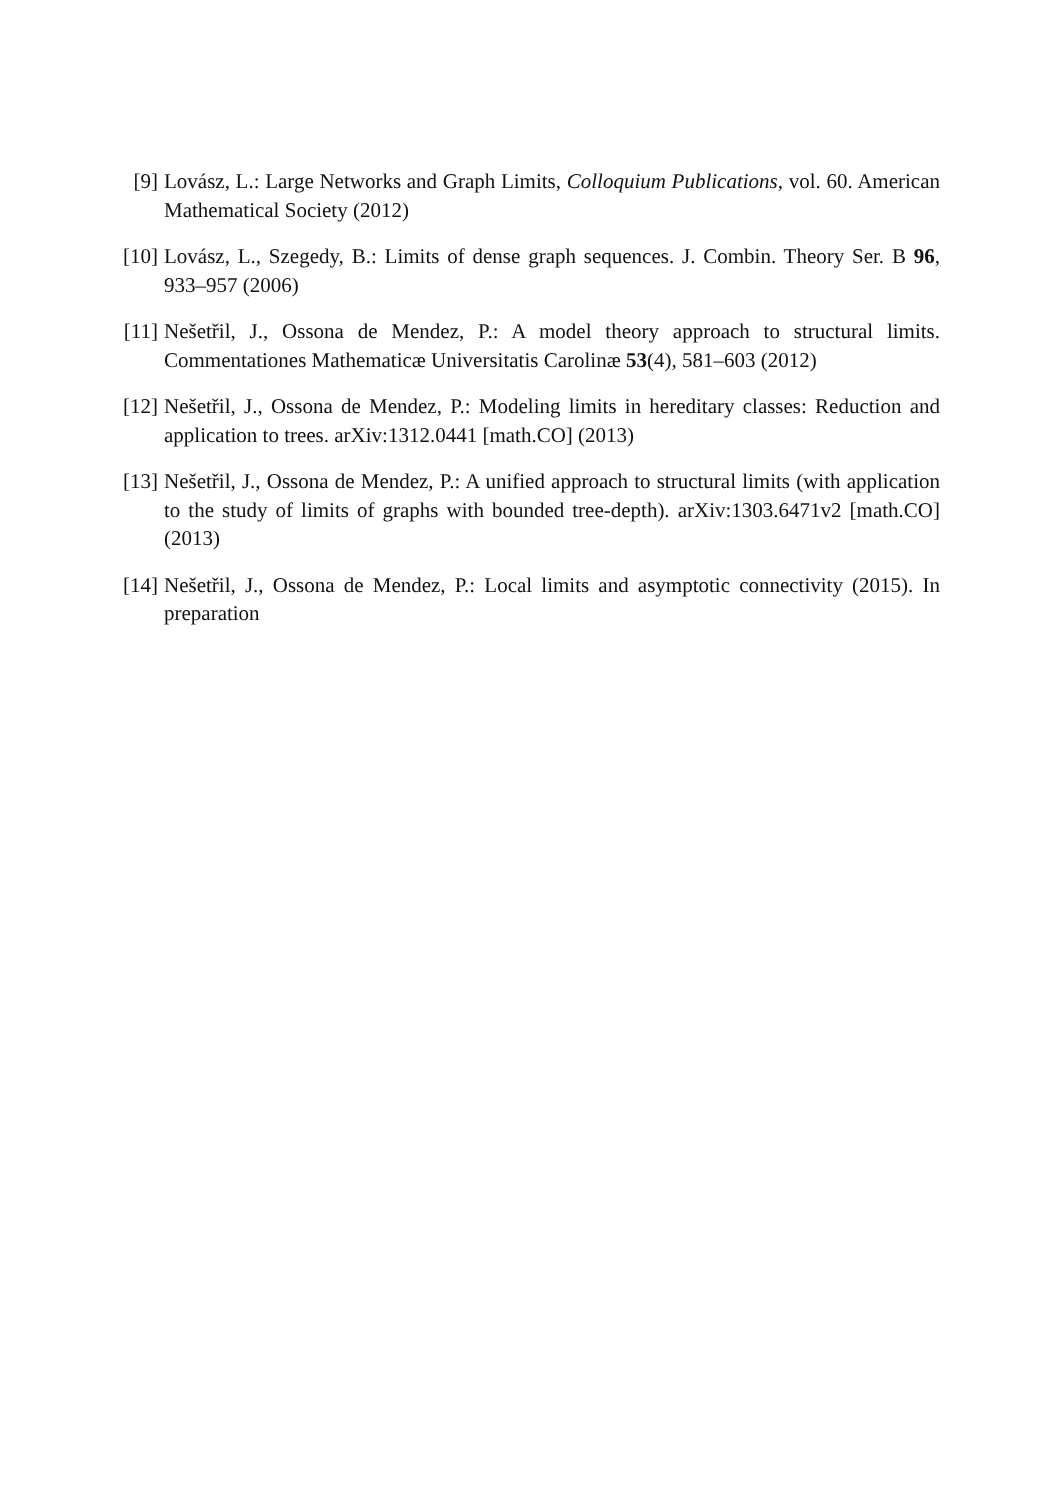[9] Lovász, L.: Large Networks and Graph Limits, Colloquium Publications, vol. 60. American Mathematical Society (2012)
[10]
Lovász, L., Szegedy, B.: Limits of dense graph sequences. J. Combin. Theory Ser. B 96, 933–957 (2006)
[11]
Nešetřil, J., Ossona de Mendez, P.: A model theory approach to structural limits. Commentationes Mathematicæ Universitatis Carolinæ 53(4), 581–603 (2012)
[12]
Nešetřil, J., Ossona de Mendez, P.: Modeling limits in hereditary classes: Reduction and application to trees. arXiv:1312.0441 [math.CO] (2013)
[13]
Nešetřil, J., Ossona de Mendez, P.: A unified approach to structural limits (with application to the study of limits of graphs with bounded tree-depth). arXiv:1303.6471v2 [math.CO] (2013)
[14]
Nešetřil, J., Ossona de Mendez, P.: Local limits and asymptotic connectivity (2015). In preparation